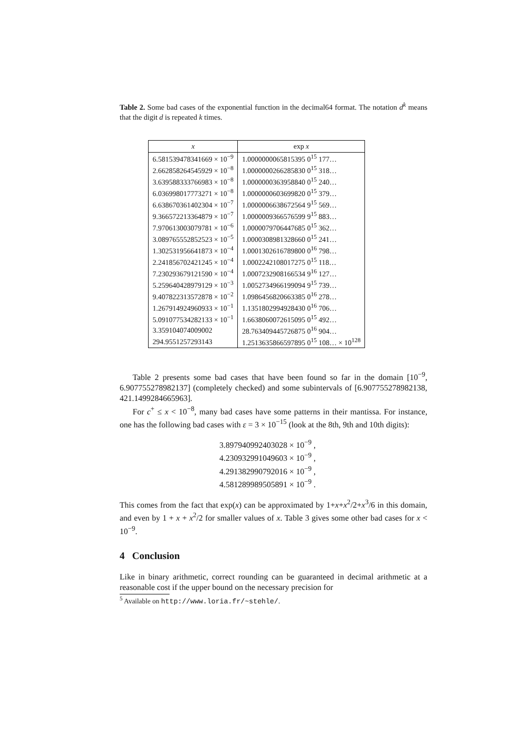Table 2. Some bad cases of the exponential function in the decimal64 format. The notation d<sup>k</sup> means that the digit d is repeated k times.
| x | exp x |
| --- | --- |
| 6.581539478341669 × 10<sup>−9</sup> | 1.0000000065815395 0<sup>15</sup> 177… |
| 2.662858264545929 × 10<sup>−8</sup> | 1.0000000266285830 0<sup>15</sup> 318… |
| 3.639588333766983 × 10<sup>−8</sup> | 1.0000000363958840 0<sup>15</sup> 240… |
| 6.036998017773271 × 10<sup>−8</sup> | 1.0000000603699820 0<sup>15</sup> 379… |
| 6.638670361402304 × 10<sup>−7</sup> | 1.0000006638672564 9<sup>15</sup> 569… |
| 9.366572213364879 × 10<sup>−7</sup> | 1.0000009366576599 9<sup>15</sup> 883… |
| 7.970613003079781 × 10<sup>−6</sup> | 1.0000079706447685 0<sup>15</sup> 362… |
| 3.089765552852523 × 10<sup>−5</sup> | 1.0000308981328660 0<sup>15</sup> 241… |
| 1.302531956641873 × 10<sup>−4</sup> | 1.0001302616789800 0<sup>16</sup> 798… |
| 2.241856702421245 × 10<sup>−4</sup> | 1.0002242108017275 0<sup>15</sup> 118… |
| 7.230293679121590 × 10<sup>−4</sup> | 1.0007232908166534 9<sup>16</sup> 127… |
| 5.259640428979129 × 10<sup>−3</sup> | 1.0052734966199094 9<sup>15</sup> 739… |
| 9.407822313572878 × 10<sup>−2</sup> | 1.0986456820663385 0<sup>16</sup> 278… |
| 1.267914924960933 × 10<sup>−1</sup> | 1.1351802994928430 0<sup>16</sup> 706… |
| 5.091077534282133 × 10<sup>−1</sup> | 1.6638060072615095 0<sup>15</sup> 492… |
| 3.359104074009002 | 28.763409445726875 0<sup>16</sup> 904… |
| 294.9551257293143 | 1.2513635866597895 0<sup>15</sup> 108… × 10<sup>128</sup> |
Table 2 presents some bad cases that have been found so far in the domain [10<sup>−9</sup>, 6.907755278982137] (completely checked) and some subintervals of [6.907755278982138, 421.1499284665963].
For c<sup>+</sup> ≤ x < 10<sup>−8</sup>, many bad cases have some patterns in their mantissa. For instance, one has the following bad cases with ε = 3 × 10<sup>−15</sup> (look at the 8th, 9th and 10th digits):
3.897940992403028 × 10<sup>−9</sup> ,
4.230932991049603 × 10<sup>−9</sup> ,
4.291382990792016 × 10<sup>−9</sup> ,
4.581289989505891 × 10<sup>−9</sup> .
This comes from the fact that exp(x) can be approximated by 1+x+x<sup>2</sup>/2+x<sup>3</sup>/6 in this domain, and even by 1 + x + x<sup>2</sup>/2 for smaller values of x. Table 3 gives some other bad cases for x < 10<sup>−9</sup>.
4 Conclusion
Like in binary arithmetic, correct rounding can be guaranteed in decimal arithmetic at a reasonable cost if the upper bound on the necessary precision for
<sup>5</sup> Available on http://www.loria.fr/~stehle/.